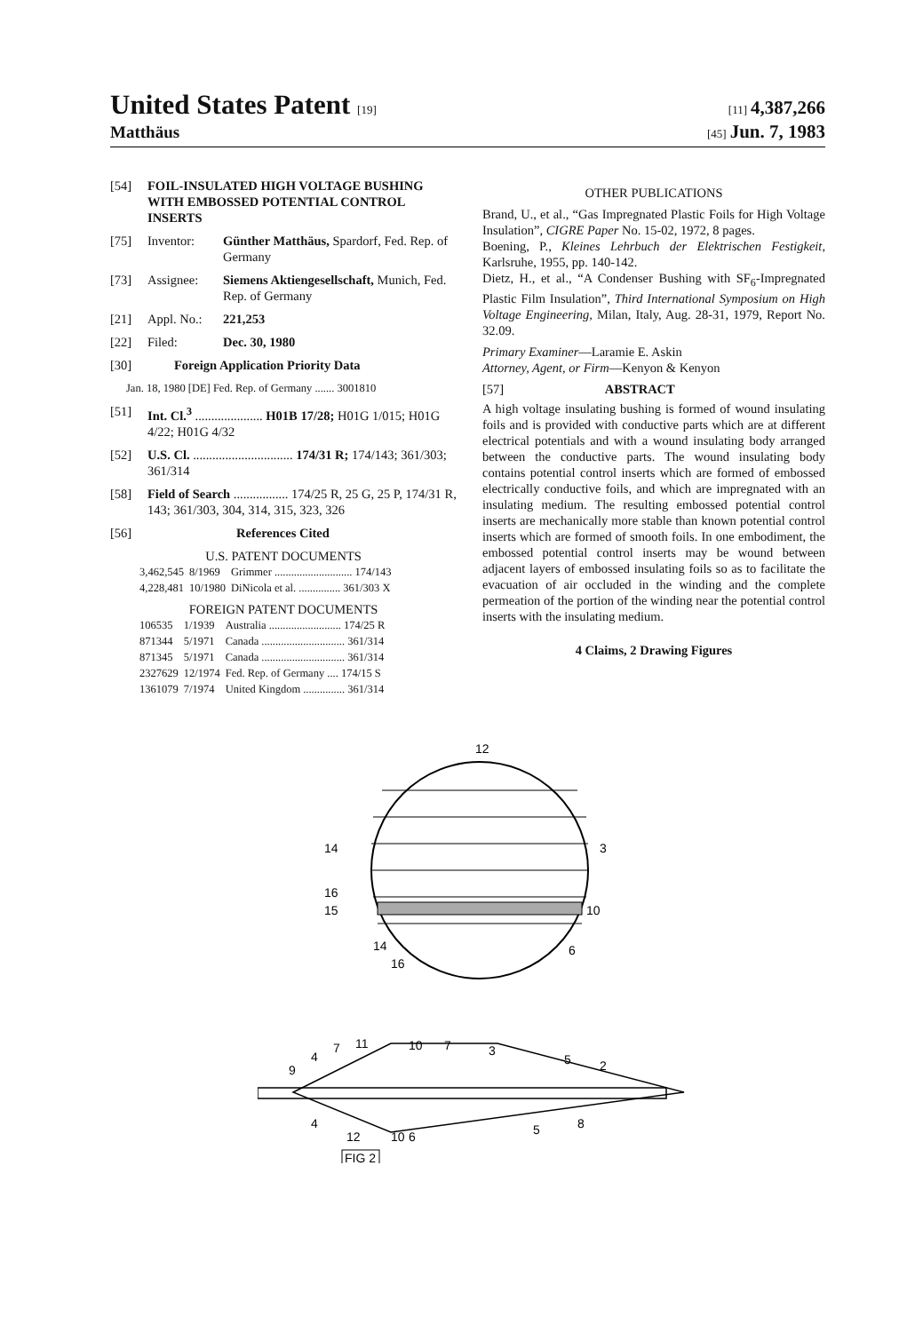United States Patent [19] [11] 4,387,266
Matthäus [45] Jun. 7, 1983
[54] FOIL-INSULATED HIGH VOLTAGE BUSHING WITH EMBOSSED POTENTIAL CONTROL INSERTS
[75] Inventor: Günther Matthäus, Spardorf, Fed. Rep. of Germany
[73] Assignee: Siemens Aktiengesellschaft, Munich, Fed. Rep. of Germany
[21] Appl. No.: 221,253
[22] Filed: Dec. 30, 1980
[30] Foreign Application Priority Data
Jan. 18, 1980 [DE] Fed. Rep. of Germany ....... 3001810
[51] Int. Cl.<sup>3</sup> ..................... H01B 17/28; H01G 1/015; H01G 4/22; H01G 4/32
[52] U.S. Cl. ............................... 174/31 R; 174/143; 361/303; 361/314
[58] Field of Search ................. 174/25 R, 25 G, 25 P, 174/31 R, 143; 361/303, 304, 314, 315, 323, 326
[56] References Cited
U.S. PATENT DOCUMENTS
| 3,462,545 | 8/1969 | Grimmer ............................ 174/143 |
| 4,228,481 | 10/1980 | DiNicola et al. ............... 361/303 X |
FOREIGN PATENT DOCUMENTS
| 106535 | 1/1939 | Australia .......................... 174/25 R |
| 871344 | 5/1971 | Canada .............................. 361/314 |
| 871345 | 5/1971 | Canada .............................. 361/314 |
| 2327629 | 12/1974 | Fed. Rep. of Germany .... 174/15 S |
| 1361079 | 7/1974 | United Kingdom ............... 361/314 |
OTHER PUBLICATIONS
Brand, U., et al., “Gas Impregnated Plastic Foils for High Voltage Insulation”, CIGRE Paper No. 15-02, 1972, 8 pages.
Boening, P., Kleines Lehrbuch der Elektrischen Festigkeit, Karlsruhe, 1955, pp. 140-142.
Dietz, H., et al., “A Condenser Bushing with SF<sub>6</sub>-Impregnated Plastic Film Insulation”, Third International Symposium on High Voltage Engineering, Milan, Italy, Aug. 28-31, 1979, Report No. 32.09.
Primary Examiner—Laramie E. Askin
Attorney, Agent, or Firm—Kenyon & Kenyon
[57] ABSTRACT
A high voltage insulating bushing is formed of wound insulating foils and is provided with conductive parts which are at different electrical potentials and with a wound insulating body arranged between the conductive parts. The wound insulating body contains potential control inserts which are formed of embossed electrically conductive foils, and which are impregnated with an insulating medium. The resulting embossed potential control inserts are mechanically more stable than known potential control inserts which are formed of smooth foils. In one embodiment, the embossed potential control inserts may be wound between adjacent layers of embossed insulating foils so as to facilitate the evacuation of air occluded in the winding and the complete permeation of the portion of the winding near the potential control inserts with the insulating medium.
4 Claims, 2 Drawing Figures
12
3
14
16
15
10
14
16
6
9
4
7
11
10
7
3
5
2
4
12
10
6
5
8
FIG 2